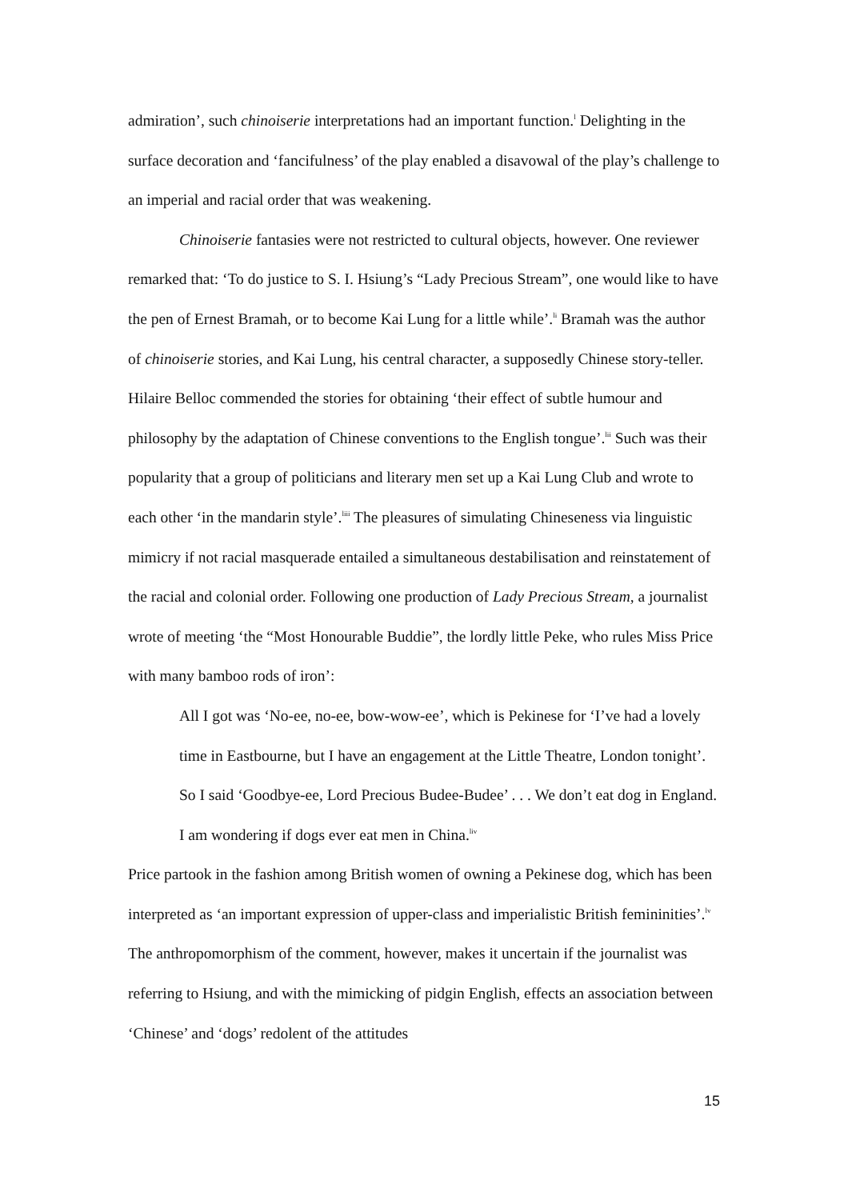admiration’, such chinoiserie interpretations had an important function.<sup>l</sup> Delighting in the surface decoration and ‘fancifulness’ of the play enabled a disavowal of the play’s challenge to an imperial and racial order that was weakening.
Chinoiserie fantasies were not restricted to cultural objects, however. One reviewer remarked that: ‘To do justice to S. I. Hsiung’s “Lady Precious Stream”, one would like to have the pen of Ernest Bramah, or to become Kai Lung for a little while’.<sup>li</sup> Bramah was the author of chinoiserie stories, and Kai Lung, his central character, a supposedly Chinese story-teller. Hilaire Belloc commended the stories for obtaining ‘their effect of subtle humour and philosophy by the adaptation of Chinese conventions to the English tongue’.<sup>lii</sup> Such was their popularity that a group of politicians and literary men set up a Kai Lung Club and wrote to each other ‘in the mandarin style’.<sup>liii</sup> The pleasures of simulating Chineseness via linguistic mimicry if not racial masquerade entailed a simultaneous destabilisation and reinstatement of the racial and colonial order. Following one production of Lady Precious Stream, a journalist wrote of meeting ‘the “Most Honourable Buddie”, the lordly little Peke, who rules Miss Price with many bamboo rods of iron’:
All I got was ‘No-ee, no-ee, bow-wow-ee’, which is Pekinese for ‘I’ve had a lovely time in Eastbourne, but I have an engagement at the Little Theatre, London tonight’. So I said ‘Goodbye-ee, Lord Precious Budee-Budee’ . . . We don’t eat dog in England. I am wondering if dogs ever eat men in China.<sup>liv</sup>
Price partook in the fashion among British women of owning a Pekinese dog, which has been interpreted as ‘an important expression of upper-class and imperialistic British femininities’.<sup>lv</sup> The anthropomorphism of the comment, however, makes it uncertain if the journalist was referring to Hsiung, and with the mimicking of pidgin English, effects an association between ‘Chinese’ and ‘dogs’ redolent of the attitudes
15